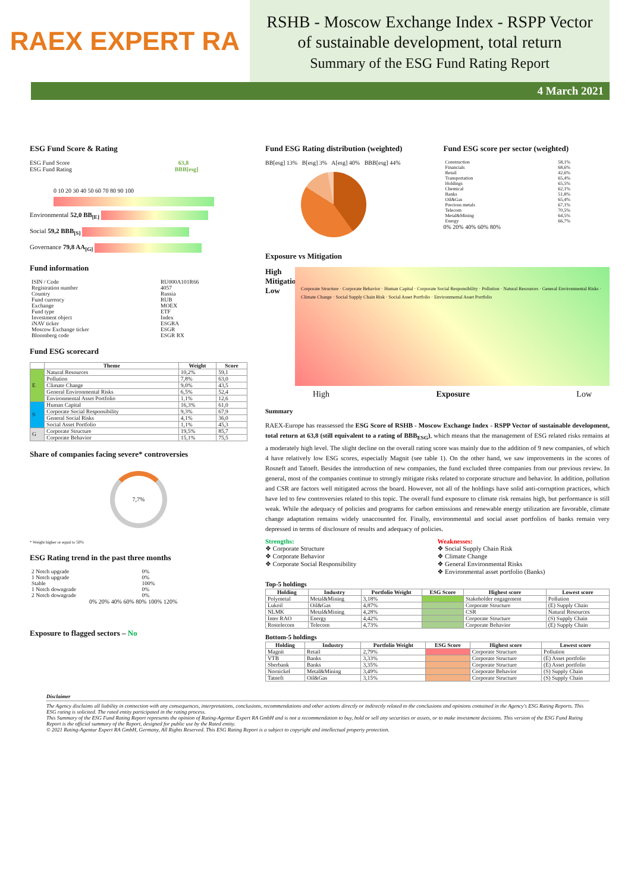RAEX EXPERT RA
RSHB - Moscow Exchange Index - RSPP Vector
of sustainable development, total return
Summary of the ESG Fund Rating Report
4 March 2021
ESG Fund Score & Rating
ESG Fund Score 63,8
ESG Fund Rating BBB[esg]
0 10 20 30 40 50 60 70 80 90 100
Environmental 52,0 BB<sub>[E]</sub>
Social 59,2 BBB<sub>[S]</sub>
Governance 79,8 AA<sub>[G]</sub>
Fund information
| ISIN / Code | RU000A101R66 |
| Registration number | 4057 |
| Country | Russia |
| Fund currency | RUB |
| Exchange | MOEX |
| Fund type | ETF |
| Investment object | Index |
| iNAV ticker | ESGRA |
| Moscow Exchange ticker | ESGR |
| Bloomberg code | ESGR RX |
Fund ESG scorecard
| | Theme | Weight | Score |
| --- | --- | --- | --- |
| E | Natural Resources | 10,2% | 59,1 |
| | Pollution | 7,8% | 63,0 |
| | Climate Change | 9,0% | 43,5 |
| | General Environmental Risks | 6,5% | 52,4 |
| | Environmental Asset Portfolio | 1,1% | 12,6 |
| S | Human Capital | 16,3% | 61,0 |
| | Corporate Social Responsibility | 9,3% | 67,9 |
| | General Social Risks | 4,1% | 36,0 |
| | Social Asset Portfolio | 1,1% | 45,3 |
| G | Corporate Structure | 19,5% | 85,7 |
| | Corporate Behavior | 15,1% | 75,5 |
Share of companies facing severe* controversies
7,7%
* Weight higher or equal to 50%
ESG Rating trend in the past three months
| 2 Notch upgrade | 0% |
| 1 Notch upgrade | 0% |
| Stable | 100% |
| 1 Notch downgrade | 0% |
| 2 Notch downgrade | 0% |
0% 20% 40% 60% 80% 100% 120%
Exposure to flagged sectors – No
Fund ESG Rating distribution (weighted)
BB[esg] 13% B[esg] 3% A[esg] 40% BBB[esg] 44%
Fund ESG score per sector (weighted)
| Construction | 58,1% |
| Financials | 68,6% |
| Retail | 42,6% |
| Transportation | 65,4% |
| Holdings | 65,5% |
| Chemical | 62,1% |
| Banks | 51,8% |
| Oil&Gas | 65,4% |
| Precious metals | 67,1% |
| Telecom | 70,5% |
| Metal&Mining | 64,5% |
| Energy | 66,7% |
0% 20% 40% 60% 80%
Exposure vs Mitigation
High
Mitigation
Low
Corporate Structure · Corporate Behavior · Human Capital · Corporate Social Responsibility · Pollution · Natural Resources · General Environmental Risks · Climate Change · Social Supply Chain Risk · Social Asset Portfolio · Environmental Asset Portfolio
High Exposure Low
Summary
RAEX-Europe has reassessed the ESG Score of RSHB - Moscow Exchange Index - RSPP Vector of sustainable development, total return at 63,8 (still equivalent to a rating of BBB<sub>ESG</sub>), which means that the management of ESG related risks remains at a moderately high level. The slight decline on the overall rating score was mainly due to the addition of 9 new companies, of which 4 have relatively low ESG scores, especially Magnit (see table 1). On the other hand, we saw improvements in the scores of Rosneft and Tatneft. Besides the introduction of new companies, the fund excluded three companies from our previous review. In general, most of the companies continue to strongly mitigate risks related to corporate structure and behavior. In addition, pollution and CSR are factors well mitigated across the board. However, not all of the holdings have solid anti-corruption practices, which have led to few controversies related to this topic. The overall fund exposure to climate risk remains high, but performance is still weak. While the adequacy of policies and programs for carbon emissions and renewable energy utilization are favorable, climate change adaptation remains widely unaccounted for. Finally, environmental and social asset portfolios of banks remain very depressed in terms of disclosure of results and adequacy of policies.
Strengths:
❖ Corporate Structure
❖ Corporate Behavior
❖ Corporate Social Responsibility
Weaknesses:
❖ Social Supply Chain Risk
❖ Climate Change
❖ General Environmental Risks
❖ Environmental asset portfolio (Banks)
Top-5 holdings
| Holding | Industry | Portfolio Weight | ESG Score | Highest score | Lowest score |
| --- | --- | --- | --- | --- | --- |
| Polymetal | Metal&Mining | 3,18% | | Stakeholder engagement | Pollution |
| Lukoil | Oil&Gas | 4,87% | | Corporate Structure | (E) Supply Chain |
| NLMK | Metal&Mining | 4,28% | | CSR | Natural Resources |
| Inter RAO | Energy | 4,42% | | Corporate Structure | (S) Supply Chain |
| Rostelecom | Telecom | 4,73% | | Corporate Behavior | (E) Supply Chain |
Bottom-5 holdings
| Holding | Industry | Portfolio Weight | ESG Score | Highest score | Lowest score |
| --- | --- | --- | --- | --- | --- |
| Magnit | Retail | 2,79% | | Corporate Structure | Pollution |
| VTB | Banks | 3,33% | | Corporate Structure | (E) Asset portfolio |
| Sberbank | Banks | 3,35% | | Corporate Structure | (E) Asset portfolio |
| Nornickel | Metal&Mining | 3,49% | | Corporate Behavior | (S) Supply Chain |
| Tatneft | Oil&Gas | 3,15% | | Corporate Structure | (S) Supply Chain |
Disclaimer
The Agency disclaims all liability in connection with any consequences, interpretations, conclusions, recommendations and other actions directly or indirectly related to the conclusions and opinions contained in the Agency's ESG Rating Reports. This ESG rating is solicited. The rated entity participated in the rating process.
This Summary of the ESG Fund Rating Report represents the opinion of Rating-Agentur Expert RA GmbH and is not a recommendation to buy, hold or sell any securities or assets, or to make investment decisions. This version of the ESG Fund Rating Report is the official summary of the Report, designed for public use by the Rated entity.
© 2021 Rating-Agentur Expert RA GmbH, Germany, All Rights Reserved. This ESG Rating Report is a subject to copyright and intellectual property protection.